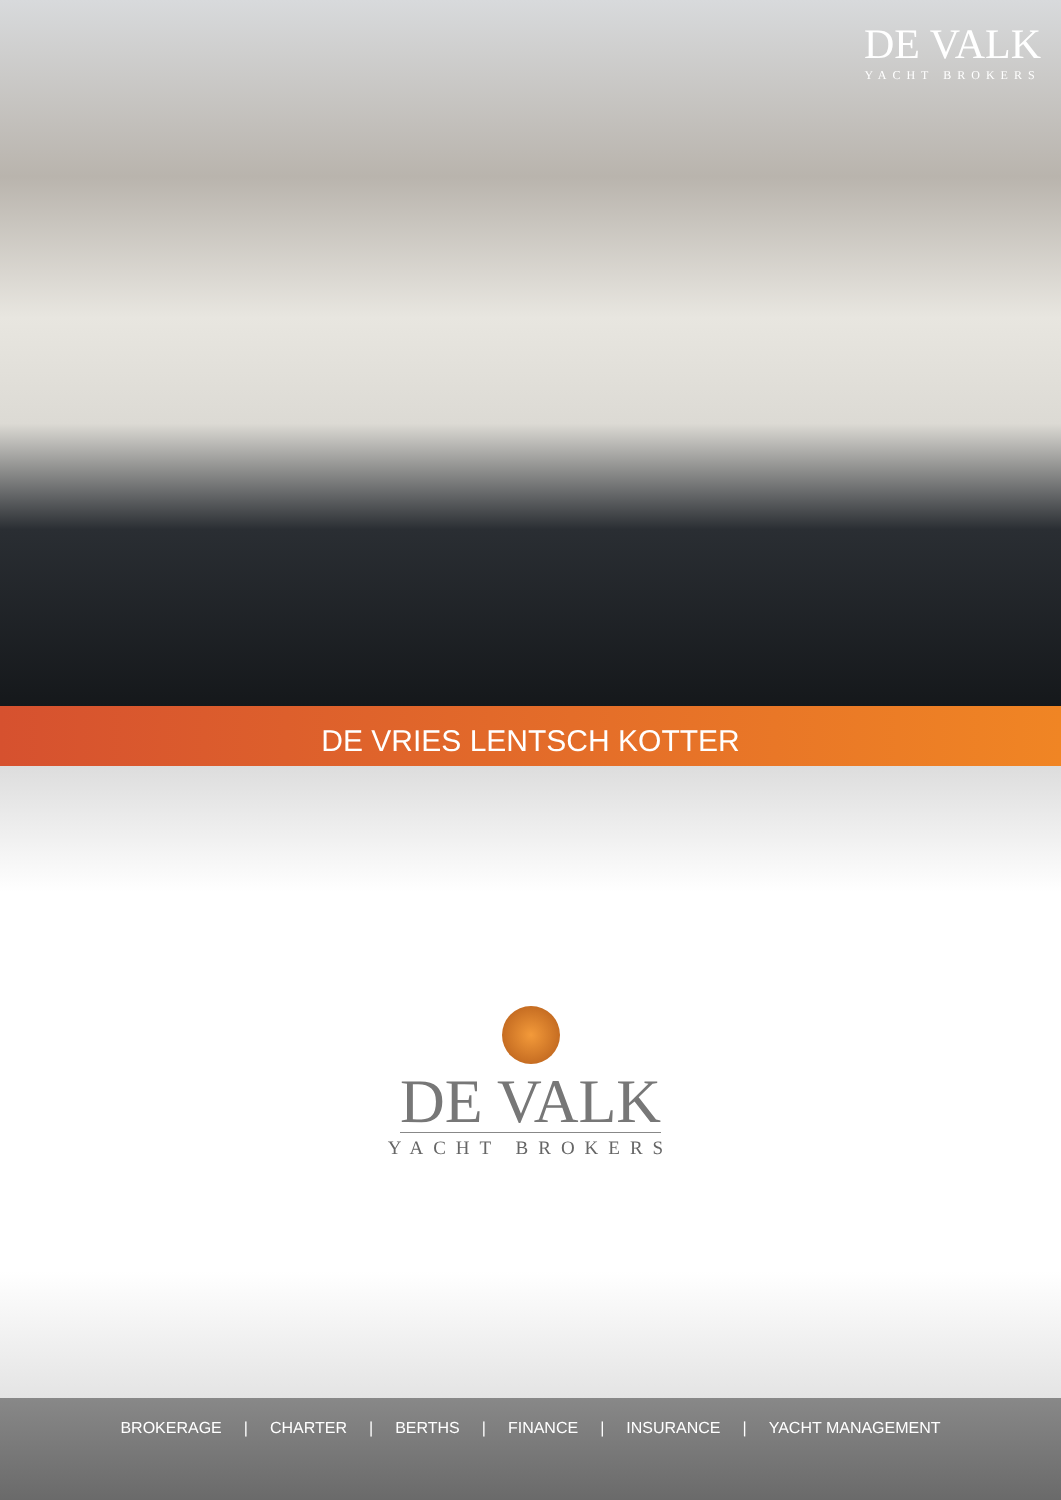DE VALK
YACHT BROKERS
DE VRIES LENTSCH KOTTER
DE VALK
YACHT BROKERS
BROKERAGE | CHARTER | BERTHS | FINANCE | INSURANCE | YACHT MANAGEMENT